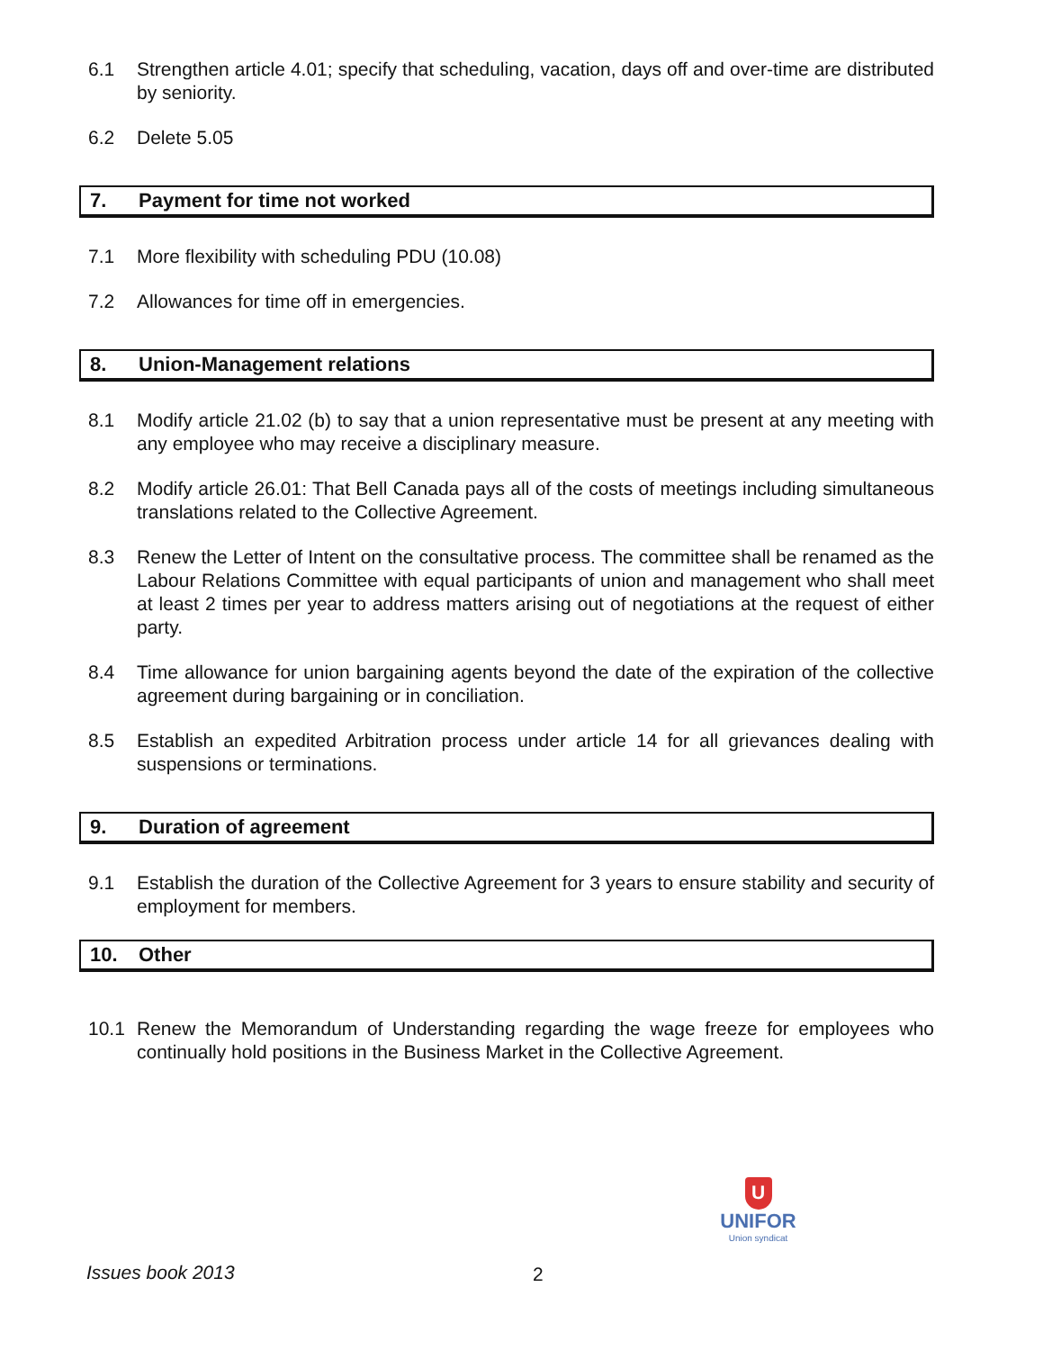6.1 Strengthen article 4.01; specify that scheduling, vacation, days off and over-time are distributed by seniority.
6.2 Delete 5.05
7. Payment for time not worked
7.1 More flexibility with scheduling PDU (10.08)
7.2 Allowances for time off in emergencies.
8. Union-Management relations
8.1 Modify article 21.02 (b) to say that a union representative must be present at any meeting with any employee who may receive a disciplinary measure.
8.2 Modify article 26.01: That Bell Canada pays all of the costs of meetings including simultaneous translations related to the Collective Agreement.
8.3 Renew the Letter of Intent on the consultative process. The committee shall be renamed as the Labour Relations Committee with equal participants of union and management who shall meet at least 2 times per year to address matters arising out of negotiations at the request of either party.
8.4 Time allowance for union bargaining agents beyond the date of the expiration of the collective agreement during bargaining or in conciliation.
8.5 Establish an expedited Arbitration process under article 14 for all grievances dealing with suspensions or terminations.
9. Duration of agreement
9.1 Establish the duration of the Collective Agreement for 3 years to ensure stability and security of employment for members.
10. Other
10.1 Renew the Memorandum of Understanding regarding the wage freeze for employees who continually hold positions in the Business Market in the Collective Agreement.
U
UNIFOR
Union syndicat
Issues book 2013 2